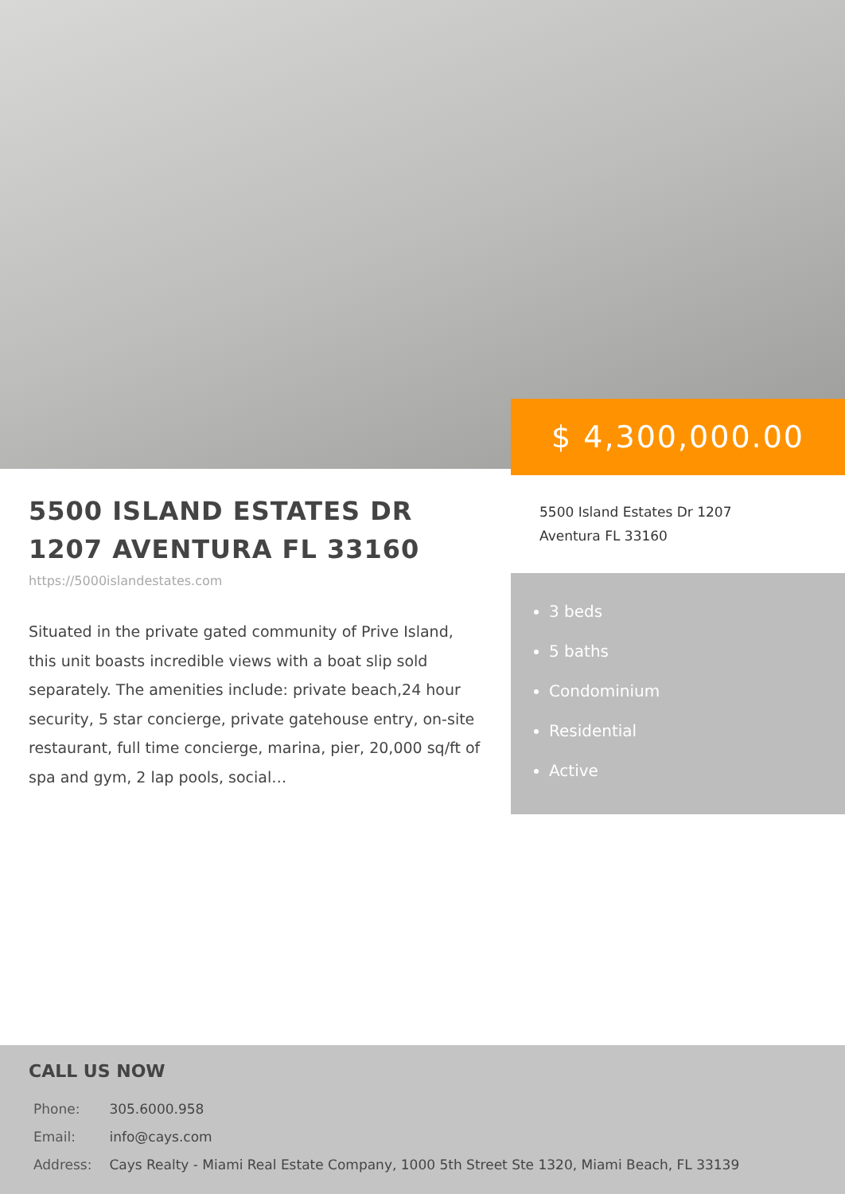$ 4,300,000.00
5500 ISLAND ESTATES DR 1207 AVENTURA FL 33160
https://5000islandestates.com
Situated in the private gated community of Prive Island, this unit boasts incredible views with a boat slip sold separately. The amenities include: private beach,24 hour security, 5 star concierge, private gatehouse entry, on-site restaurant, full time concierge, marina, pier, 20,000 sq/ft of spa and gym, 2 lap pools, social…
5500 Island Estates Dr 1207
Aventura FL 33160
3 beds
5 baths
Condominium
Residential
Active
CALL US NOW
Phone: 305.6000.958
Email: info@cays.com
Address: Cays Realty - Miami Real Estate Company, 1000 5th Street Ste 1320, Miami Beach, FL 33139